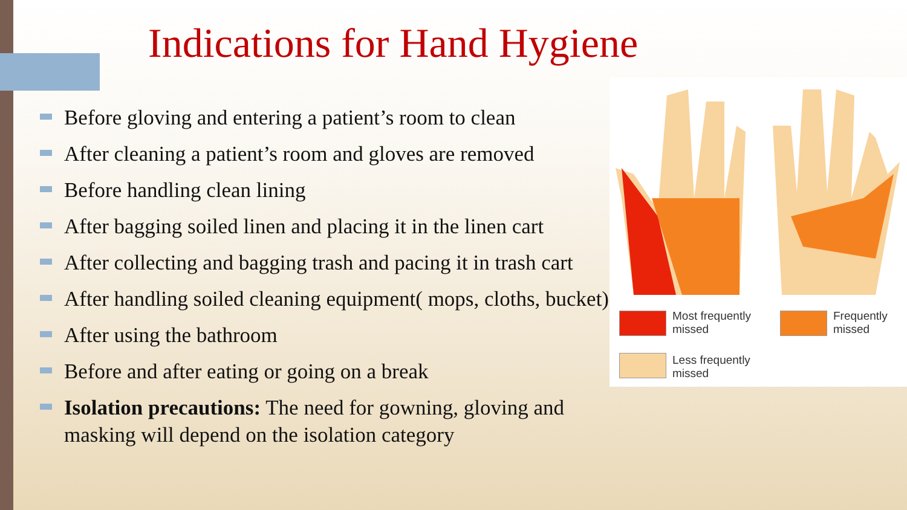Indications for Hand Hygiene
Before gloving and entering a patient’s room to clean
After cleaning a patient’s room and gloves are removed
Before handling clean lining
After bagging soiled linen and placing it in the linen cart
After collecting and bagging trash and pacing it in trash cart
After handling soiled cleaning equipment( mops, cloths, bucket)
After using the bathroom
Before and after eating or going on a break
Isolation precautions: The need for gowning, gloving and masking will depend on the isolation category
Most frequently
missed
Frequently
missed
Less frequently
missed